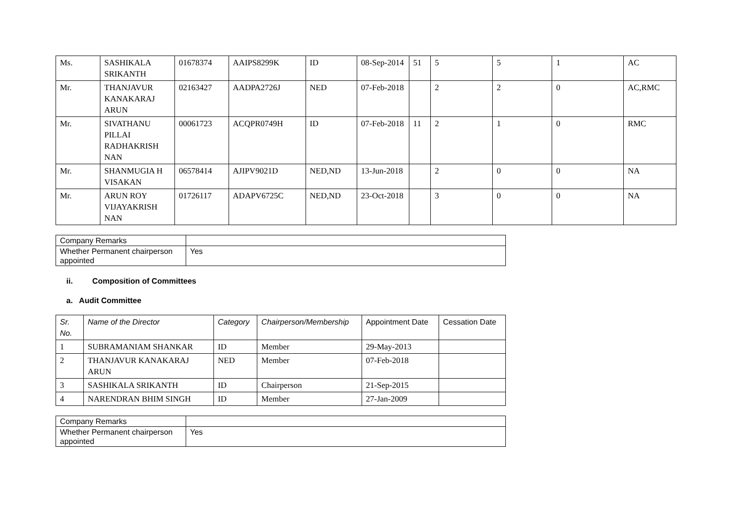| Ms. | SASHIKALA SRIKANTH | 01678374 | AAIPS8299K | ID | 08-Sep-2014 | 51 | 5 | 5 | 1 | AC |
| Mr. | THANJAVUR KANAKARAJ ARUN | 02163427 | AADPA2726J | NED | 07-Feb-2018 | | 2 | 2 | 0 | AC,RMC |
| Mr. | SIVATHANU PILLAI RADHAKRISH NAN | 00061723 | ACQPR0749H | ID | 07-Feb-2018 | 11 | 2 | 1 | 0 | RMC |
| Mr. | SHANMUGIA H VISAKAN | 06578414 | AJIPV9021D | NED,ND | 13-Jun-2018 | | 2 | 0 | 0 | NA |
| Mr. | ARUN ROY VIJAYAKRISH NAN | 01726117 | ADAPV6725C | NED,ND | 23-Oct-2018 | | 3 | 0 | 0 | NA |
| Company Remarks | |
| Whether Permanent chairperson appointed | Yes |
ii. Composition of Committees
a. Audit Committee
| Sr. No. | Name of the Director | Category | Chairperson/Membership | Appointment Date | Cessation Date |
| 1 | SUBRAMANIAM SHANKAR | ID | Member | 29-May-2013 | |
| 2 | THANJAVUR KANAKARAJ ARUN | NED | Member | 07-Feb-2018 | |
| 3 | SASHIKALA SRIKANTH | ID | Chairperson | 21-Sep-2015 | |
| 4 | NARENDRAN BHIM SINGH | ID | Member | 27-Jan-2009 | |
| Company Remarks | |
| Whether Permanent chairperson appointed | Yes |